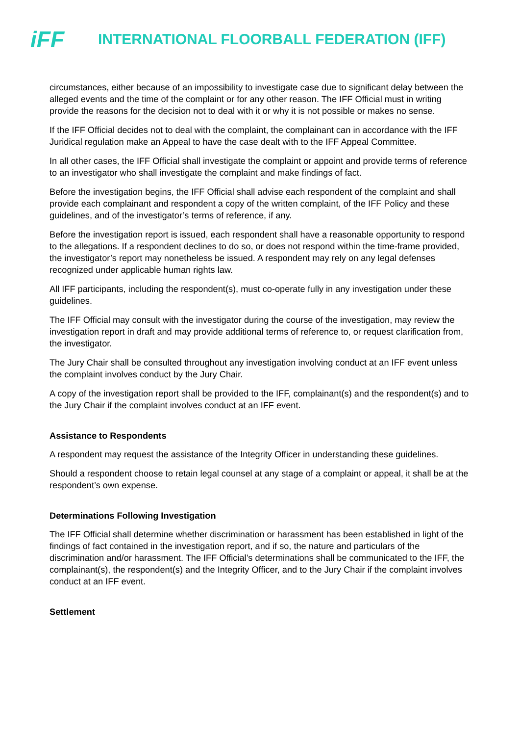iFF
INTERNATIONAL FLOORBALL FEDERATION (IFF)
circumstances, either because of an impossibility to investigate case due to significant delay between the alleged events and the time of the complaint or for any other reason. The IFF Official must in writing provide the reasons for the decision not to deal with it or why it is not possible or makes no sense.
If the IFF Official decides not to deal with the complaint, the complainant can in accordance with the IFF Juridical regulation make an Appeal to have the case dealt with to the IFF Appeal Committee.
In all other cases, the IFF Official shall investigate the complaint or appoint and provide terms of reference to an investigator who shall investigate the complaint and make findings of fact.
Before the investigation begins, the IFF Official shall advise each respondent of the complaint and shall provide each complainant and respondent a copy of the written complaint, of the IFF Policy and these guidelines, and of the investigator’s terms of reference, if any.
Before the investigation report is issued, each respondent shall have a reasonable opportunity to respond to the allegations. If a respondent declines to do so, or does not respond within the time-frame provided, the investigator’s report may nonetheless be issued. A respondent may rely on any legal defenses recognized under applicable human rights law.
All IFF participants, including the respondent(s), must co-operate fully in any investigation under these guidelines.
The IFF Official may consult with the investigator during the course of the investigation, may review the investigation report in draft and may provide additional terms of reference to, or request clarification from, the investigator.
The Jury Chair shall be consulted throughout any investigation involving conduct at an IFF event unless the complaint involves conduct by the Jury Chair.
A copy of the investigation report shall be provided to the IFF, complainant(s) and the respondent(s) and to the Jury Chair if the complaint involves conduct at an IFF event.
Assistance to Respondents
A respondent may request the assistance of the Integrity Officer in understanding these guidelines.
Should a respondent choose to retain legal counsel at any stage of a complaint or appeal, it shall be at the respondent’s own expense.
Determinations Following Investigation
The IFF Official shall determine whether discrimination or harassment has been established in light of the findings of fact contained in the investigation report, and if so, the nature and particulars of the discrimination and/or harassment. The IFF Official’s determinations shall be communicated to the IFF, the complainant(s), the respondent(s) and the Integrity Officer, and to the Jury Chair if the complaint involves conduct at an IFF event.
Settlement